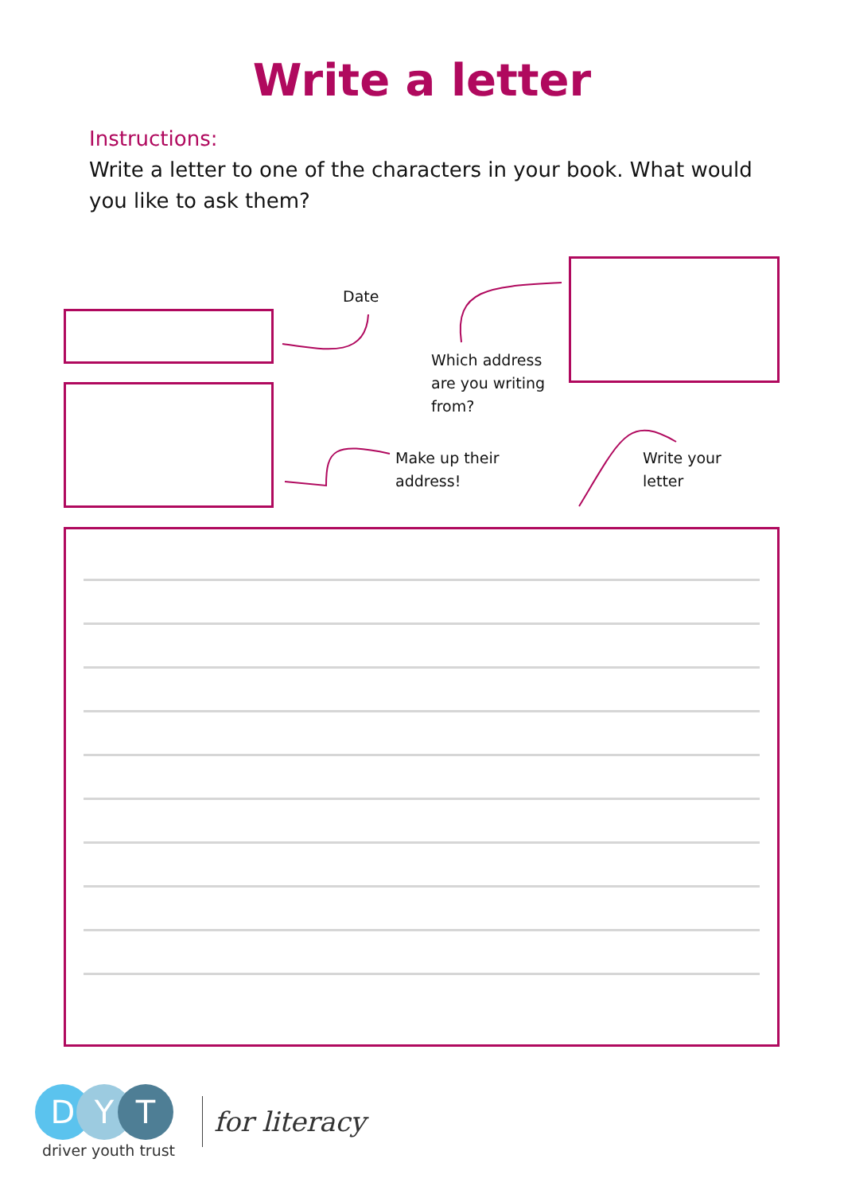Write a letter
Instructions:
Write a letter to one of the characters in your book. What would you like to ask them?
Date
Which address
are you writing
from?
Make up their
address!
Write your
letter
D Y T
driver youth trust
for literacy